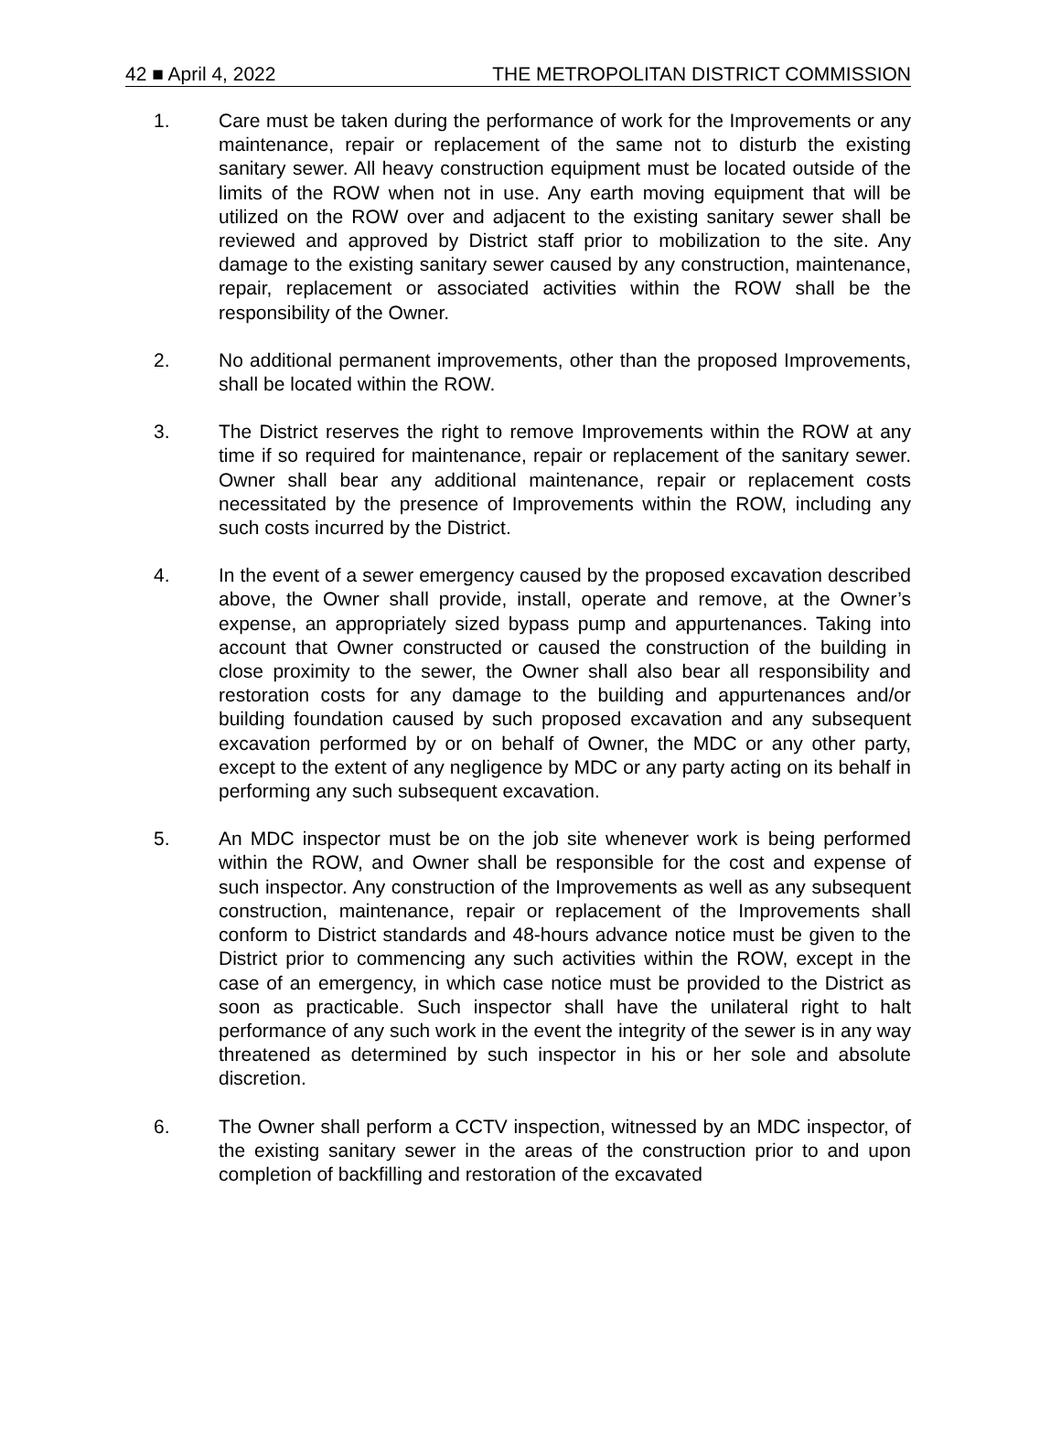42 ■ April 4, 2022 THE METROPOLITAN DISTRICT COMMISSION
1. Care must be taken during the performance of work for the Improvements or any maintenance, repair or replacement of the same not to disturb the existing sanitary sewer. All heavy construction equipment must be located outside of the limits of the ROW when not in use. Any earth moving equipment that will be utilized on the ROW over and adjacent to the existing sanitary sewer shall be reviewed and approved by District staff prior to mobilization to the site. Any damage to the existing sanitary sewer caused by any construction, maintenance, repair, replacement or associated activities within the ROW shall be the responsibility of the Owner.
2. No additional permanent improvements, other than the proposed Improvements, shall be located within the ROW.
3. The District reserves the right to remove Improvements within the ROW at any time if so required for maintenance, repair or replacement of the sanitary sewer. Owner shall bear any additional maintenance, repair or replacement costs necessitated by the presence of Improvements within the ROW, including any such costs incurred by the District.
4. In the event of a sewer emergency caused by the proposed excavation described above, the Owner shall provide, install, operate and remove, at the Owner’s expense, an appropriately sized bypass pump and appurtenances. Taking into account that Owner constructed or caused the construction of the building in close proximity to the sewer, the Owner shall also bear all responsibility and restoration costs for any damage to the building and appurtenances and/or building foundation caused by such proposed excavation and any subsequent excavation performed by or on behalf of Owner, the MDC or any other party, except to the extent of any negligence by MDC or any party acting on its behalf in performing any such subsequent excavation.
5. An MDC inspector must be on the job site whenever work is being performed within the ROW, and Owner shall be responsible for the cost and expense of such inspector. Any construction of the Improvements as well as any subsequent construction, maintenance, repair or replacement of the Improvements shall conform to District standards and 48-hours advance notice must be given to the District prior to commencing any such activities within the ROW, except in the case of an emergency, in which case notice must be provided to the District as soon as practicable. Such inspector shall have the unilateral right to halt performance of any such work in the event the integrity of the sewer is in any way threatened as determined by such inspector in his or her sole and absolute discretion.
6. The Owner shall perform a CCTV inspection, witnessed by an MDC inspector, of the existing sanitary sewer in the areas of the construction prior to and upon completion of backfilling and restoration of the excavated